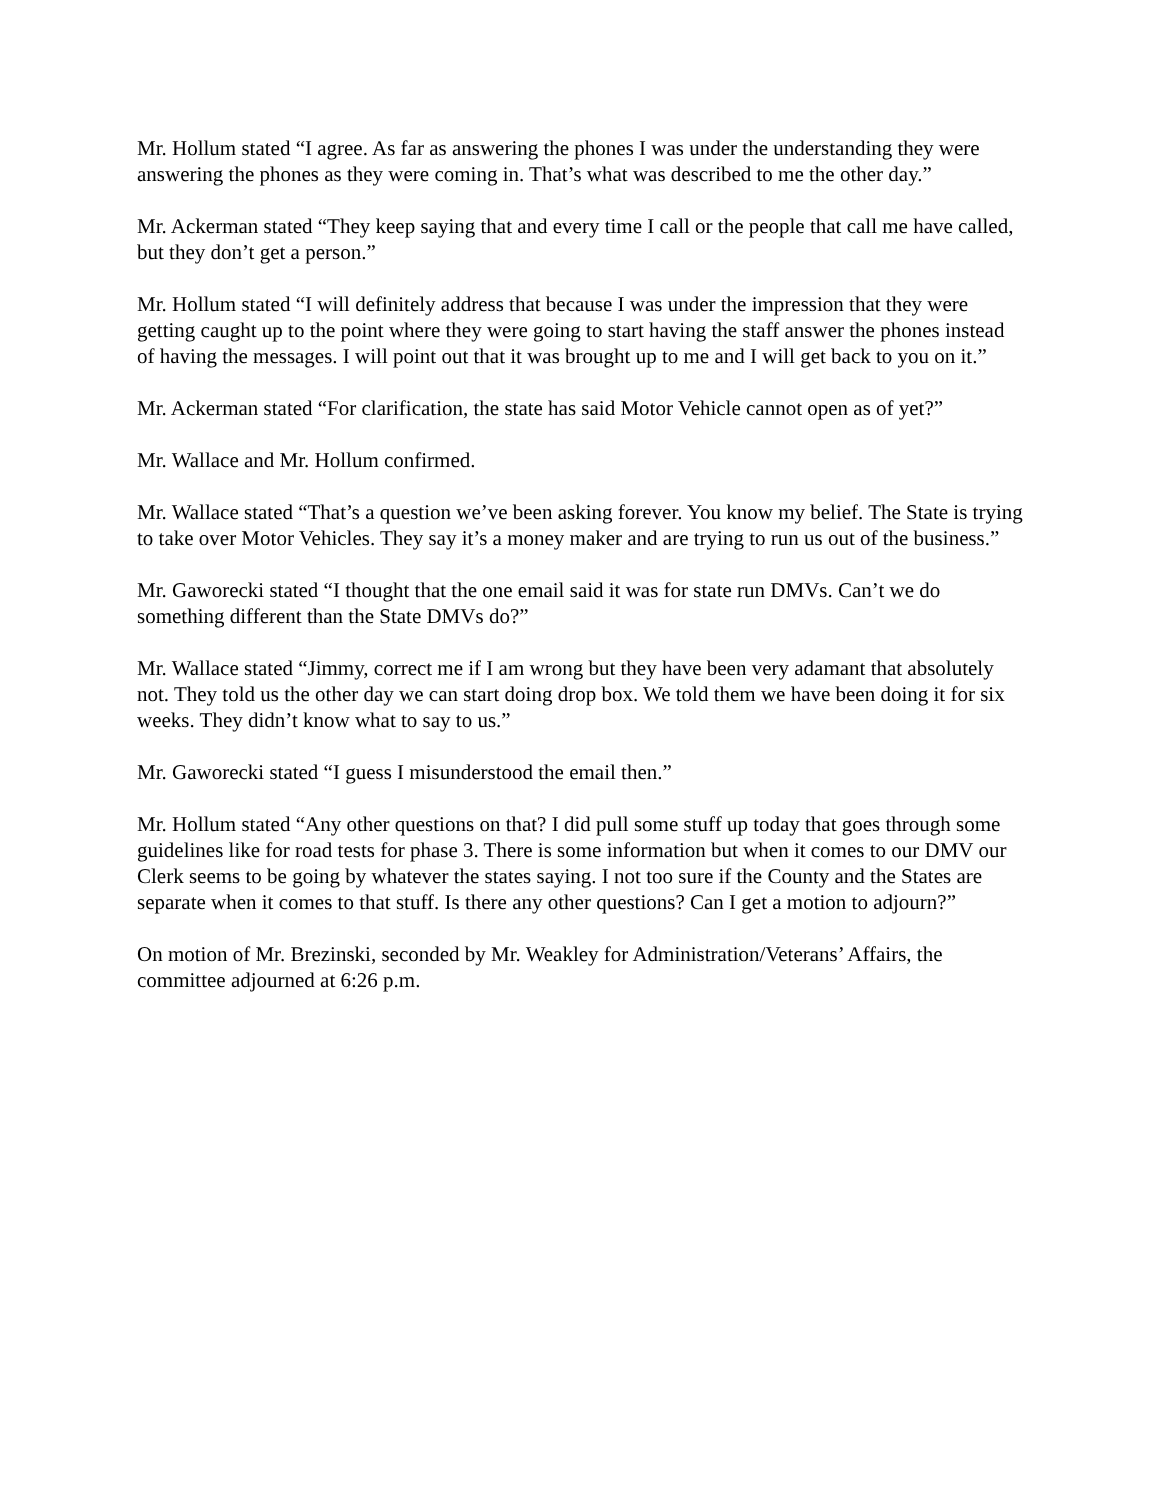Mr. Hollum stated “I agree. As far as answering the phones I was under the understanding they were answering the phones as they were coming in. That’s what was described to me the other day.”
Mr. Ackerman stated “They keep saying that and every time I call or the people that call me have called, but they don’t get a person.”
Mr. Hollum stated “I will definitely address that because I was under the impression that they were getting caught up to the point where they were going to start having the staff answer the phones instead of having the messages. I will point out that it was brought up to me and I will get back to you on it.”
Mr. Ackerman stated “For clarification, the state has said Motor Vehicle cannot open as of yet?”
Mr. Wallace and Mr. Hollum confirmed.
Mr. Wallace stated “That’s a question we’ve been asking forever. You know my belief. The State is trying to take over Motor Vehicles. They say it’s a money maker and are trying to run us out of the business.”
Mr. Gaworecki stated “I thought that the one email said it was for state run DMVs. Can’t we do something different than the State DMVs do?”
Mr. Wallace stated “Jimmy, correct me if I am wrong but they have been very adamant that absolutely not. They told us the other day we can start doing drop box. We told them we have been doing it for six weeks. They didn’t know what to say to us.”
Mr. Gaworecki stated “I guess I misunderstood the email then.”
Mr. Hollum stated “Any other questions on that? I did pull some stuff up today that goes through some guidelines like for road tests for phase 3. There is some information but when it comes to our DMV our Clerk seems to be going by whatever the states saying. I not too sure if the County and the States are separate when it comes to that stuff. Is there any other questions? Can I get a motion to adjourn?”
On motion of Mr. Brezinski, seconded by Mr. Weakley for Administration/Veterans’ Affairs, the committee adjourned at 6:26 p.m.